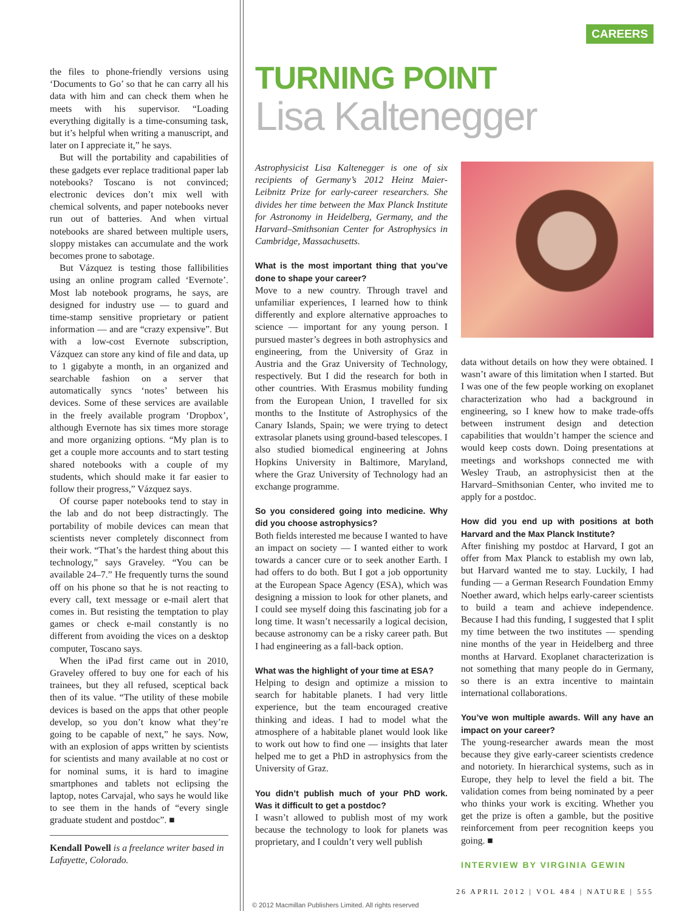the files to phone-friendly versions using ‘Documents to Go’ so that he can carry all his data with him and can check them when he meets with his supervisor. “Loading everything digitally is a time-consuming task, but it’s helpful when writing a manuscript, and later on I appreciate it,” he says.
But will the portability and capabilities of these gadgets ever replace traditional paper lab notebooks? Toscano is not convinced; electronic devices don’t mix well with chemical solvents, and paper notebooks never run out of batteries. And when virtual notebooks are shared between multiple users, sloppy mistakes can accumulate and the work becomes prone to sabotage.
But Vázquez is testing those fallibilities using an online program called ‘Evernote’. Most lab notebook programs, he says, are designed for industry use — to guard and time-stamp sensitive proprietary or patient information — and are “crazy expensive”. But with a low-cost Evernote subscription, Vázquez can store any kind of file and data, up to 1 gigabyte a month, in an organized and searchable fashion on a server that automatically syncs ‘notes’ between his devices. Some of these services are available in the freely available program ‘Dropbox’, although Evernote has six times more storage and more organizing options. “My plan is to get a couple more accounts and to start testing shared notebooks with a couple of my students, which should make it far easier to follow their progress,” Vázquez says.
Of course paper notebooks tend to stay in the lab and do not beep distractingly. The portability of mobile devices can mean that scientists never completely disconnect from their work. “That’s the hardest thing about this technology,” says Graveley. “You can be available 24–7.” He frequently turns the sound off on his phone so that he is not reacting to every call, text message or e-mail alert that comes in. But resisting the temptation to play games or check e-mail constantly is no different from avoiding the vices on a desktop computer, Toscano says.
When the iPad first came out in 2010, Graveley offered to buy one for each of his trainees, but they all refused, sceptical back then of its value. “The utility of these mobile devices is based on the apps that other people develop, so you don’t know what they’re going to be capable of next,” he says. Now, with an explosion of apps written by scientists for scientists and many available at no cost or for nominal sums, it is hard to imagine smartphones and tablets not eclipsing the laptop, notes Carvajal, who says he would like to see them in the hands of “every single graduate student and postdoc”. ■
Kendall Powell is a freelance writer based in Lafayette, Colorado.
CAREERS
TURNING POINT
Lisa Kaltenegger
Astrophysicist Lisa Kaltenegger is one of six recipients of Germany’s 2012 Heinz Maier-Leibnitz Prize for early-career researchers. She divides her time between the Max Planck Institute for Astronomy in Heidelberg, Germany, and the Harvard–Smithsonian Center for Astrophysics in Cambridge, Massachusetts.
What is the most important thing that you’ve done to shape your career?
Move to a new country. Through travel and unfamiliar experiences, I learned how to think differently and explore alternative approaches to science — important for any young person. I pursued master’s degrees in both astrophysics and engineering, from the University of Graz in Austria and the Graz University of Technology, respectively. But I did the research for both in other countries. With Erasmus mobility funding from the European Union, I travelled for six months to the Institute of Astrophysics of the Canary Islands, Spain; we were trying to detect extrasolar planets using ground-based telescopes. I also studied biomedical engineering at Johns Hopkins University in Baltimore, Maryland, where the Graz University of Technology had an exchange programme.
So you considered going into medicine. Why did you choose astrophysics?
Both fields interested me because I wanted to have an impact on society — I wanted either to work towards a cancer cure or to seek another Earth. I had offers to do both. But I got a job opportunity at the European Space Agency (ESA), which was designing a mission to look for other planets, and I could see myself doing this fascinating job for a long time. It wasn’t necessarily a logical decision, because astronomy can be a risky career path. But I had engineering as a fall-back option.
What was the highlight of your time at ESA?
Helping to design and optimize a mission to search for habitable planets. I had very little experience, but the team encouraged creative thinking and ideas. I had to model what the atmosphere of a habitable planet would look like to work out how to find one — insights that later helped me to get a PhD in astrophysics from the University of Graz.
You didn’t publish much of your PhD work. Was it difficult to get a postdoc?
I wasn’t allowed to publish most of my work because the technology to look for planets was proprietary, and I couldn’t very well publish
data without details on how they were obtained. I wasn’t aware of this limitation when I started. But I was one of the few people working on exoplanet characterization who had a background in engineering, so I knew how to make trade-offs between instrument design and detection capabilities that wouldn’t hamper the science and would keep costs down. Doing presentations at meetings and workshops connected me with Wesley Traub, an astrophysicist then at the Harvard–Smithsonian Center, who invited me to apply for a postdoc.
How did you end up with positions at both Harvard and the Max Planck Institute?
After finishing my postdoc at Harvard, I got an offer from Max Planck to establish my own lab, but Harvard wanted me to stay. Luckily, I had funding — a German Research Foundation Emmy Noether award, which helps early-career scientists to build a team and achieve independence. Because I had this funding, I suggested that I split my time between the two institutes — spending nine months of the year in Heidelberg and three months at Harvard. Exoplanet characterization is not something that many people do in Germany, so there is an extra incentive to maintain international collaborations.
You’ve won multiple awards. Will any have an impact on your career?
The young-researcher awards mean the most because they give early-career scientists credence and notoriety. In hierarchical systems, such as in Europe, they help to level the field a bit. The validation comes from being nominated by a peer who thinks your work is exciting. Whether you get the prize is often a gamble, but the positive reinforcement from peer recognition keeps you going. ■
INTERVIEW BY VIRGINIA GEWIN
26 APRIL 2012 | VOL 484 | NATURE | 555
© 2012 Macmillan Publishers Limited. All rights reserved